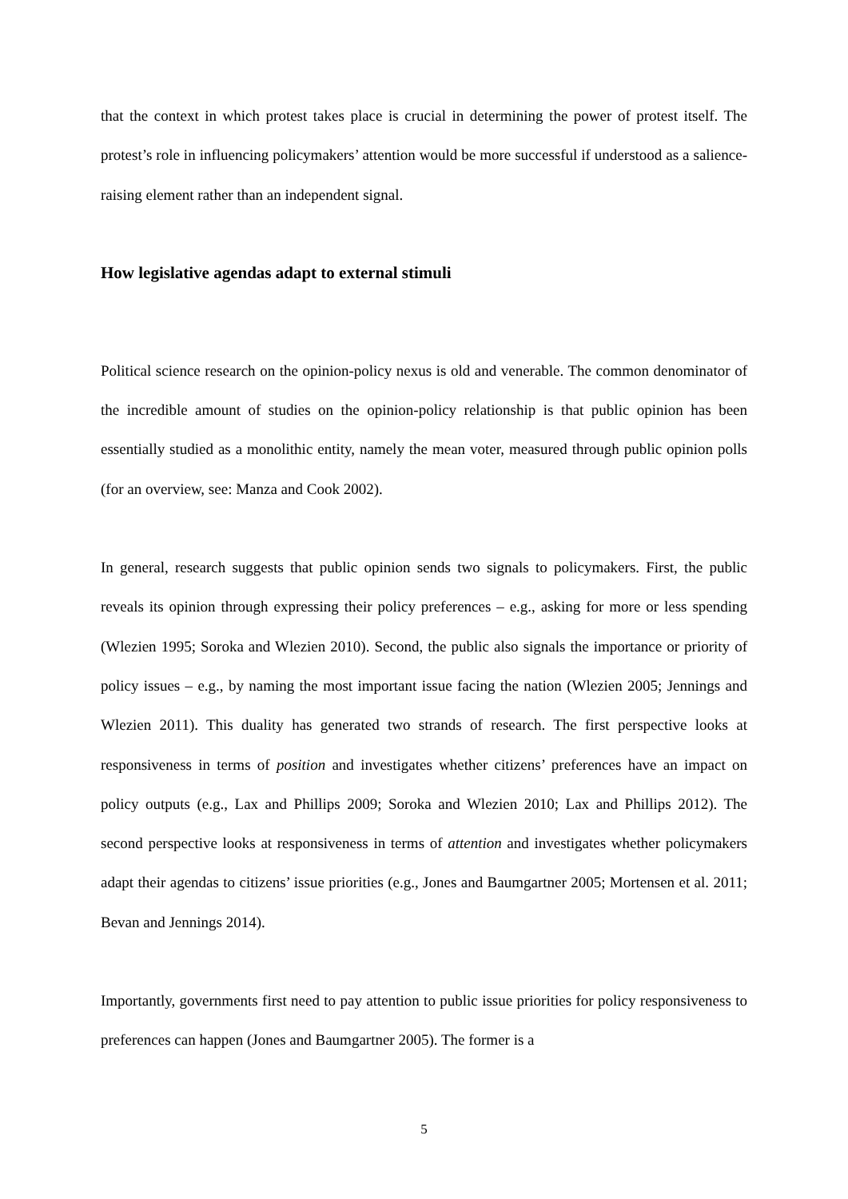that the context in which protest takes place is crucial in determining the power of protest itself. The protest’s role in influencing policymakers’ attention would be more successful if understood as a salience-raising element rather than an independent signal.
How legislative agendas adapt to external stimuli
Political science research on the opinion-policy nexus is old and venerable. The common denominator of the incredible amount of studies on the opinion-policy relationship is that public opinion has been essentially studied as a monolithic entity, namely the mean voter, measured through public opinion polls (for an overview, see: Manza and Cook 2002).
In general, research suggests that public opinion sends two signals to policymakers. First, the public reveals its opinion through expressing their policy preferences – e.g., asking for more or less spending (Wlezien 1995; Soroka and Wlezien 2010). Second, the public also signals the importance or priority of policy issues – e.g., by naming the most important issue facing the nation (Wlezien 2005; Jennings and Wlezien 2011). This duality has generated two strands of research. The first perspective looks at responsiveness in terms of position and investigates whether citizens’ preferences have an impact on policy outputs (e.g., Lax and Phillips 2009; Soroka and Wlezien 2010; Lax and Phillips 2012). The second perspective looks at responsiveness in terms of attention and investigates whether policymakers adapt their agendas to citizens’ issue priorities (e.g., Jones and Baumgartner 2005; Mortensen et al. 2011; Bevan and Jennings 2014).
Importantly, governments first need to pay attention to public issue priorities for policy responsiveness to preferences can happen (Jones and Baumgartner 2005). The former is a
5